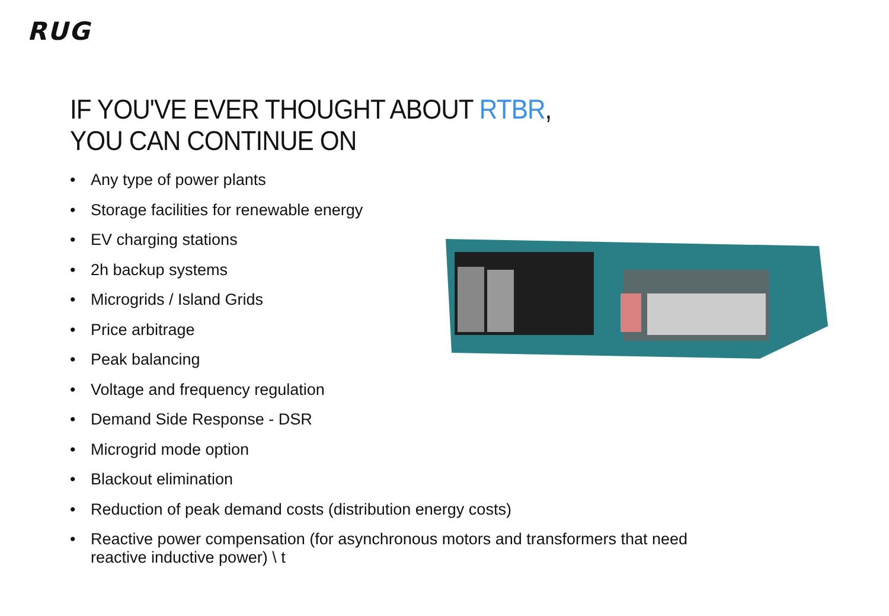RUG
IF YOU'VE EVER THOUGHT ABOUT RTBR,
YOU CAN CONTINUE ON
• Any type of power plants
• Storage facilities for renewable energy
• EV charging stations
• 2h backup systems
• Microgrids / Island Grids
• Price arbitrage
• Peak balancing
• Voltage and frequency regulation
• Demand Side Response - DSR
• Microgrid mode option
• Blackout elimination
• Reduction of peak demand costs (distribution energy costs)
• Reactive power compensation (for asynchronous motors and transformers that need reactive inductive power) \ t